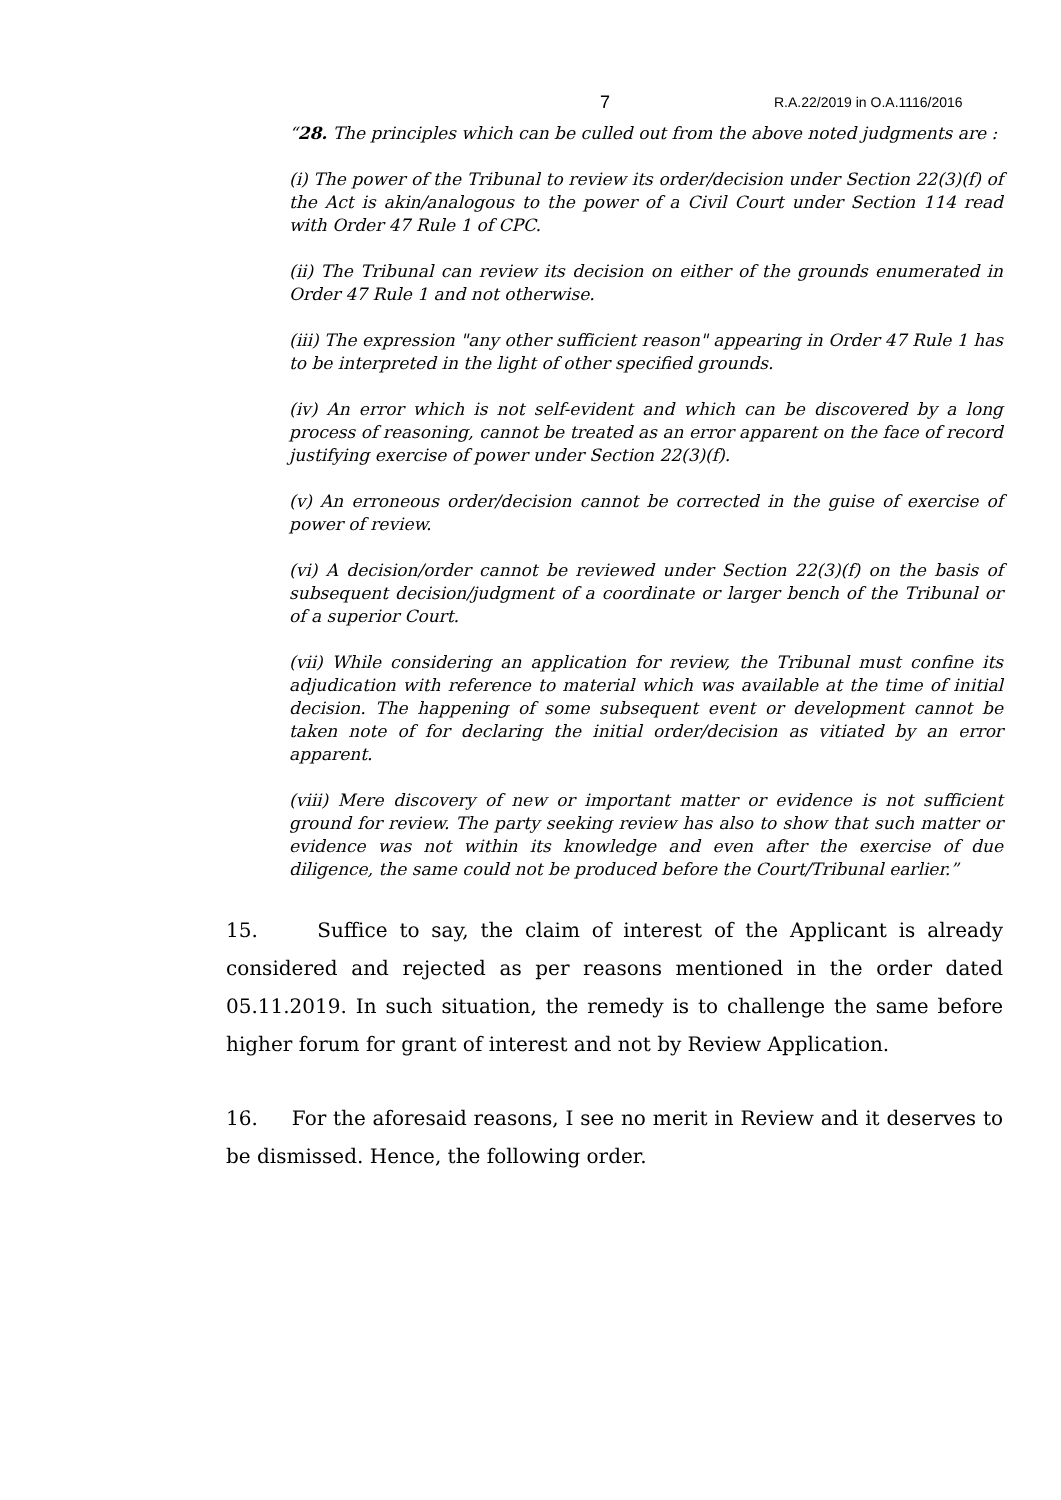7 R.A.22/2019 in O.A.1116/2016
“28. The principles which can be culled out from the above noted judgments are :
(i) The power of the Tribunal to review its order/decision under Section 22(3)(f) of the Act is akin/analogous to the power of a Civil Court under Section 114 read with Order 47 Rule 1 of CPC.
(ii) The Tribunal can review its decision on either of the grounds enumerated in Order 47 Rule 1 and not otherwise.
(iii) The expression "any other sufficient reason" appearing in Order 47 Rule 1 has to be interpreted in the light of other specified grounds.
(iv) An error which is not self-evident and which can be discovered by a long process of reasoning, cannot be treated as an error apparent on the face of record justifying exercise of power under Section 22(3)(f).
(v) An erroneous order/decision cannot be corrected in the guise of exercise of power of review.
(vi) A decision/order cannot be reviewed under Section 22(3)(f) on the basis of subsequent decision/judgment of a coordinate or larger bench of the Tribunal or of a superior Court.
(vii) While considering an application for review, the Tribunal must confine its adjudication with reference to material which was available at the time of initial decision. The happening of some subsequent event or development cannot be taken note of for declaring the initial order/decision as vitiated by an error apparent.
(viii) Mere discovery of new or important matter or evidence is not sufficient ground for review. The party seeking review has also to show that such matter or evidence was not within its knowledge and even after the exercise of due diligence, the same could not be produced before the Court/Tribunal earlier.”
15. Suffice to say, the claim of interest of the Applicant is already considered and rejected as per reasons mentioned in the order dated 05.11.2019. In such situation, the remedy is to challenge the same before higher forum for grant of interest and not by Review Application.
16. For the aforesaid reasons, I see no merit in Review and it deserves to be dismissed. Hence, the following order.